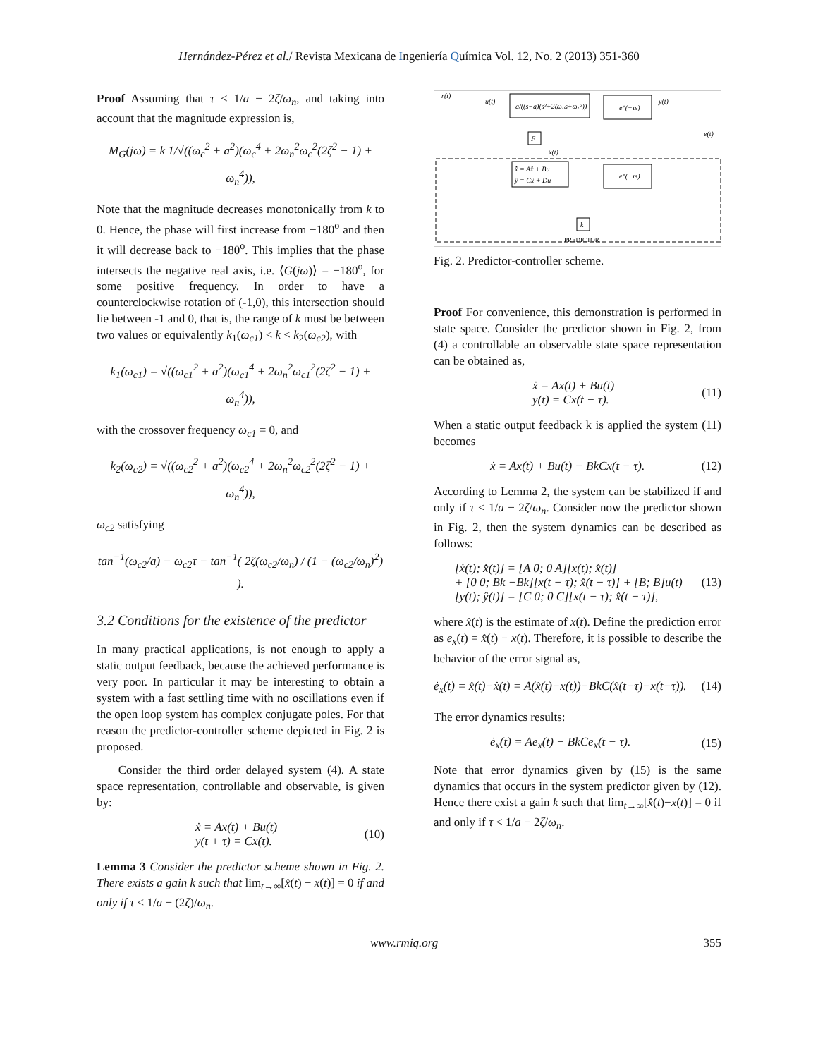Hernández-Pérez et al./ Revista Mexicana de Ingeniería Química Vol. 12, No. 2 (2013) 351-360
Proof Assuming that τ < 1/a − 2ζ/ω<sub>n</sub>, and taking into account that the magnitude expression is,
M<sub>G</sub>(jω) = k 1/√((ω<sub>c</sub><sup>2</sup> + a<sup>2</sup>)(ω<sub>c</sub><sup>4</sup> + 2ω<sub>n</sub><sup>2</sup>ω<sub>c</sub><sup>2</sup>(2ζ<sup>2</sup> − 1) + ω<sub>n</sub><sup>4</sup>)),
Note that the magnitude decreases monotonically from k to 0. Hence, the phase will first increase from −180<sup>o</sup> and then it will decrease back to −180<sup>o</sup>. This implies that the phase intersects the negative real axis, i.e. ⟨G(jω)⟩ = −180<sup>o</sup>, for some positive frequency. In order to have a counterclockwise rotation of (-1,0), this intersection should lie between -1 and 0, that is, the range of k must be between two values or equivalently k<sub>1</sub>(ω<sub>c1</sub>) < k < k<sub>2</sub>(ω<sub>c2</sub>), with
k<sub>1</sub>(ω<sub>c1</sub>) = √((ω<sub>c1</sub><sup>2</sup> + a<sup>2</sup>)(ω<sub>c1</sub><sup>4</sup> + 2ω<sub>n</sub><sup>2</sup>ω<sub>c1</sub><sup>2</sup>(2ζ<sup>2</sup> − 1) + ω<sub>n</sub><sup>4</sup>)),
with the crossover frequency ω<sub>c1</sub> = 0, and
k<sub>2</sub>(ω<sub>c2</sub>) = √((ω<sub>c2</sub><sup>2</sup> + a<sup>2</sup>)(ω<sub>c2</sub><sup>4</sup> + 2ω<sub>n</sub><sup>2</sup>ω<sub>c2</sub><sup>2</sup>(2ζ<sup>2</sup> − 1) + ω<sub>n</sub><sup>4</sup>)),
ω<sub>c2</sub> satisfying
tan<sup>−1</sup>(ω<sub>c2</sub>/a) − ω<sub>c2</sub>τ − tan<sup>−1</sup>( 2ζ(ω<sub>c2</sub>/ω<sub>n</sub>) / (1 − (ω<sub>c2</sub>/ω<sub>n</sub>)<sup>2</sup>) ).
3.2 Conditions for the existence of the predictor
In many practical applications, is not enough to apply a static output feedback, because the achieved performance is very poor. In particular it may be interesting to obtain a system with a fast settling time with no oscillations even if the open loop system has complex conjugate poles. For that reason the predictor-controller scheme depicted in Fig. 2 is proposed.
Consider the third order delayed system (4). A state space representation, controllable and observable, is given by:
ẋ = Ax(t) + Bu(t)
y(t + τ) = Cx(t). (10)
Lemma 3 Consider the predictor scheme shown in Fig. 2. There exists a gain k such that lim<sub>t→∞</sub>[x̂(t) − x(t)] = 0 if and only if τ < 1/a − (2ζ)/ω<sub>n</sub>.
a/((s−a)(s²+2ζωₙs+ωₙ²))
e^(−τs)
x̂̇ = Ax̂ + Bu
ŷ = Cx̂ + Du
e^(−τs)
F
k
r(t)
u(t)
y(t)
e(t)
x̂(t)
PREDICTOR
Fig. 2. Predictor-controller scheme.
Proof For convenience, this demonstration is performed in state space. Consider the predictor shown in Fig. 2, from (4) a controllable an observable state space representation can be obtained as,
ẋ = Ax(t) + Bu(t)
y(t) = Cx(t − τ). (11)
When a static output feedback k is applied the system (11) becomes
ẋ = Ax(t) + Bu(t) − BkCx(t − τ). (12)
According to Lemma 2, the system can be stabilized if and only if τ < 1/a − 2ζ/ω<sub>n</sub>. Consider now the predictor shown in Fig. 2, then the system dynamics can be described as follows:
[ẋ(t); x̂̇(t)] = [A 0; 0 A][x(t); x̂(t)]
+ [0 0; Bk −Bk][x(t − τ); x̂(t − τ)] + [B; B]u(t)
[y(t); ŷ(t)] = [C 0; 0 C][x(t − τ); x̂(t − τ)], (13)
where x̂(t) is the estimate of x(t). Define the prediction error as e<sub>x</sub>(t) = x̂(t) − x(t). Therefore, it is possible to describe the behavior of the error signal as,
ė<sub>x</sub>(t) = x̂̇(t)−ẋ(t) = A(x̂(t)−x(t))−BkC(x̂(t−τ)−x(t−τ)). (14)
The error dynamics results:
ė<sub>x</sub>(t) = Ae<sub>x</sub>(t) − BkCe<sub>x</sub>(t − τ). (15)
Note that error dynamics given by (15) is the same dynamics that occurs in the system predictor given by (12). Hence there exist a gain k such that lim<sub>t→∞</sub>[x̂(t)−x(t)] = 0 if and only if τ < 1/a − 2ζ/ω<sub>n</sub>.
www.rmiq.org 355